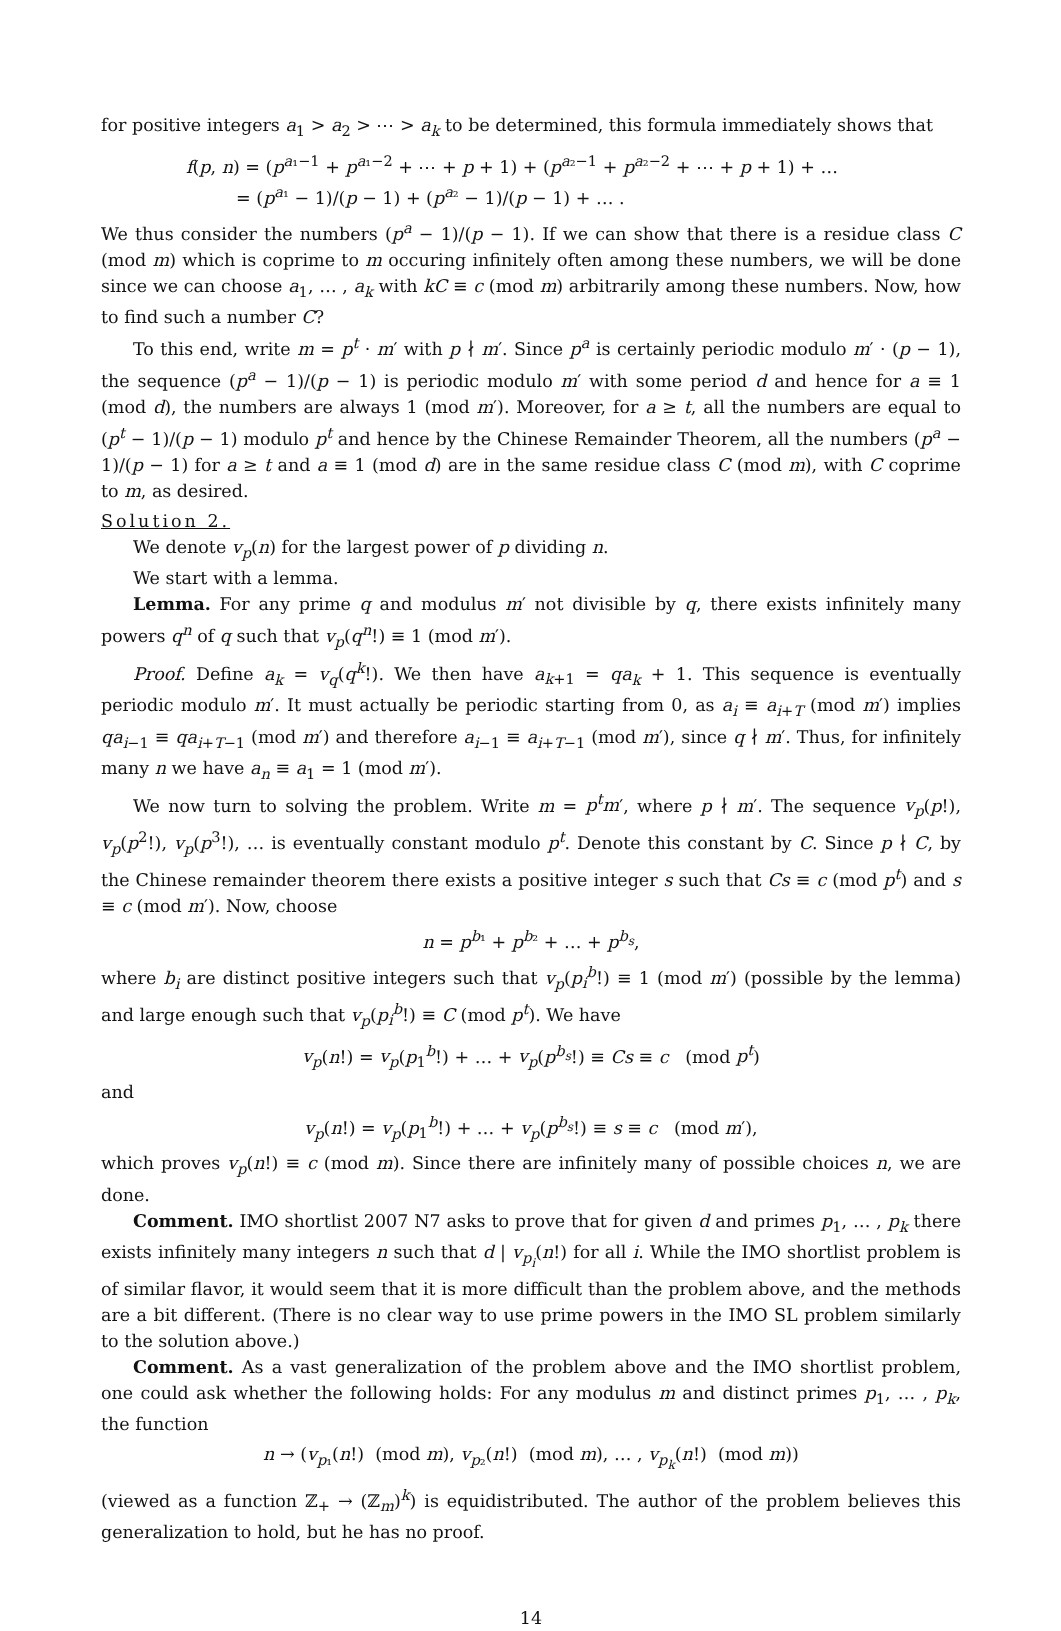for positive integers a<sub>1</sub> > a<sub>2</sub> > ⋯ > a<sub>k</sub> to be determined, this formula immediately shows that
f(p, n) = (p<sup>a₁−1</sup> + p<sup>a₁−2</sup> + ⋯ + p + 1) + (p<sup>a₂−1</sup> + p<sup>a₂−2</sup> + ⋯ + p + 1) + …
= (p<sup>a₁</sup> − 1)/(p − 1) + (p<sup>a₂</sup> − 1)/(p − 1) + … .
We thus consider the numbers (p<sup>a</sup> − 1)/(p − 1). If we can show that there is a residue class C (mod m) which is coprime to m occuring infinitely often among these numbers, we will be done since we can choose a<sub>1</sub>, … , a<sub>k</sub> with kC ≡ c (mod m) arbitrarily among these numbers. Now, how to find such a number C?
To this end, write m = p<sup>t</sup> · m′ with p ∤ m′. Since p<sup>a</sup> is certainly periodic modulo m′ · (p − 1), the sequence (p<sup>a</sup> − 1)/(p − 1) is periodic modulo m′ with some period d and hence for a ≡ 1 (mod d), the numbers are always 1 (mod m′). Moreover, for a ≥ t, all the numbers are equal to (p<sup>t</sup> − 1)/(p − 1) modulo p<sup>t</sup> and hence by the Chinese Remainder Theorem, all the numbers (p<sup>a</sup> − 1)/(p − 1) for a ≥ t and a ≡ 1 (mod d) are in the same residue class C (mod m), with C coprime to m, as desired.
Solution 2.
We denote v<sub>p</sub>(n) for the largest power of p dividing n.
We start with a lemma.
Lemma. For any prime q and modulus m′ not divisible by q, there exists infinitely many powers q<sup>n</sup> of q such that v<sub>p</sub>(q<sup>n</sup>!) ≡ 1 (mod m′).
Proof. Define a<sub>k</sub> = v<sub>q</sub>(q<sup>k</sup>!). We then have a<sub>k+1</sub> = qa<sub>k</sub> + 1. This sequence is eventually periodic modulo m′. It must actually be periodic starting from 0, as a<sub>i</sub> ≡ a<sub>i+T</sub> (mod m′) implies qa<sub>i−1</sub> ≡ qa<sub>i+T−1</sub> (mod m′) and therefore a<sub>i−1</sub> ≡ a<sub>i+T−1</sub> (mod m′), since q ∤ m′. Thus, for infinitely many n we have a<sub>n</sub> ≡ a<sub>1</sub> = 1 (mod m′).
We now turn to solving the problem. Write m = p<sup>t</sup>m′, where p ∤ m′. The sequence v<sub>p</sub>(p!), v<sub>p</sub>(p<sup>2</sup>!), v<sub>p</sub>(p<sup>3</sup>!), … is eventually constant modulo p<sup>t</sup>. Denote this constant by C. Since p ∤ C, by the Chinese remainder theorem there exists a positive integer s such that Cs ≡ c (mod p<sup>t</sup>) and s ≡ c (mod m′). Now, choose
n = p<sup>b₁</sup> + p<sup>b₂</sup> + … + p<sup>b<sub>s</sub></sup>,
where b<sub>i</sub> are distinct positive integers such that v<sub>p</sub>(p<sub>i</sub><sup>b</sup>!) ≡ 1 (mod m′) (possible by the lemma) and large enough such that v<sub>p</sub>(p<sub>i</sub><sup>b</sup>!) ≡ C (mod p<sup>t</sup>). We have
v<sub>p</sub>(n!) = v<sub>p</sub>(p<sub>1</sub><sup>b</sup>!) + … + v<sub>p</sub>(p<sup>b<sub>s</sub></sup>!) ≡ Cs ≡ c (mod p<sup>t</sup>)
and
v<sub>p</sub>(n!) = v<sub>p</sub>(p<sub>1</sub><sup>b</sup>!) + … + v<sub>p</sub>(p<sup>b<sub>s</sub></sup>!) ≡ s ≡ c (mod m′),
which proves v<sub>p</sub>(n!) ≡ c (mod m). Since there are infinitely many of possible choices n, we are done.
Comment. IMO shortlist 2007 N7 asks to prove that for given d and primes p<sub>1</sub>, … , p<sub>k</sub> there exists infinitely many integers n such that d | v<sub>p<sub>i</sub></sub>(n!) for all i. While the IMO shortlist problem is of similar flavor, it would seem that it is more difficult than the problem above, and the methods are a bit different. (There is no clear way to use prime powers in the IMO SL problem similarly to the solution above.)
Comment. As a vast generalization of the problem above and the IMO shortlist problem, one could ask whether the following holds: For any modulus m and distinct primes p<sub>1</sub>, … , p<sub>k</sub>, the function
n → (v<sub>p₁</sub>(n!) (mod m), v<sub>p₂</sub>(n!) (mod m), … , v<sub>p<sub>k</sub></sub>(n!) (mod m))
(viewed as a function ℤ<sub>+</sub> → (ℤ<sub>m</sub>)<sup>k</sup>) is equidistributed. The author of the problem believes this generalization to hold, but he has no proof.
14